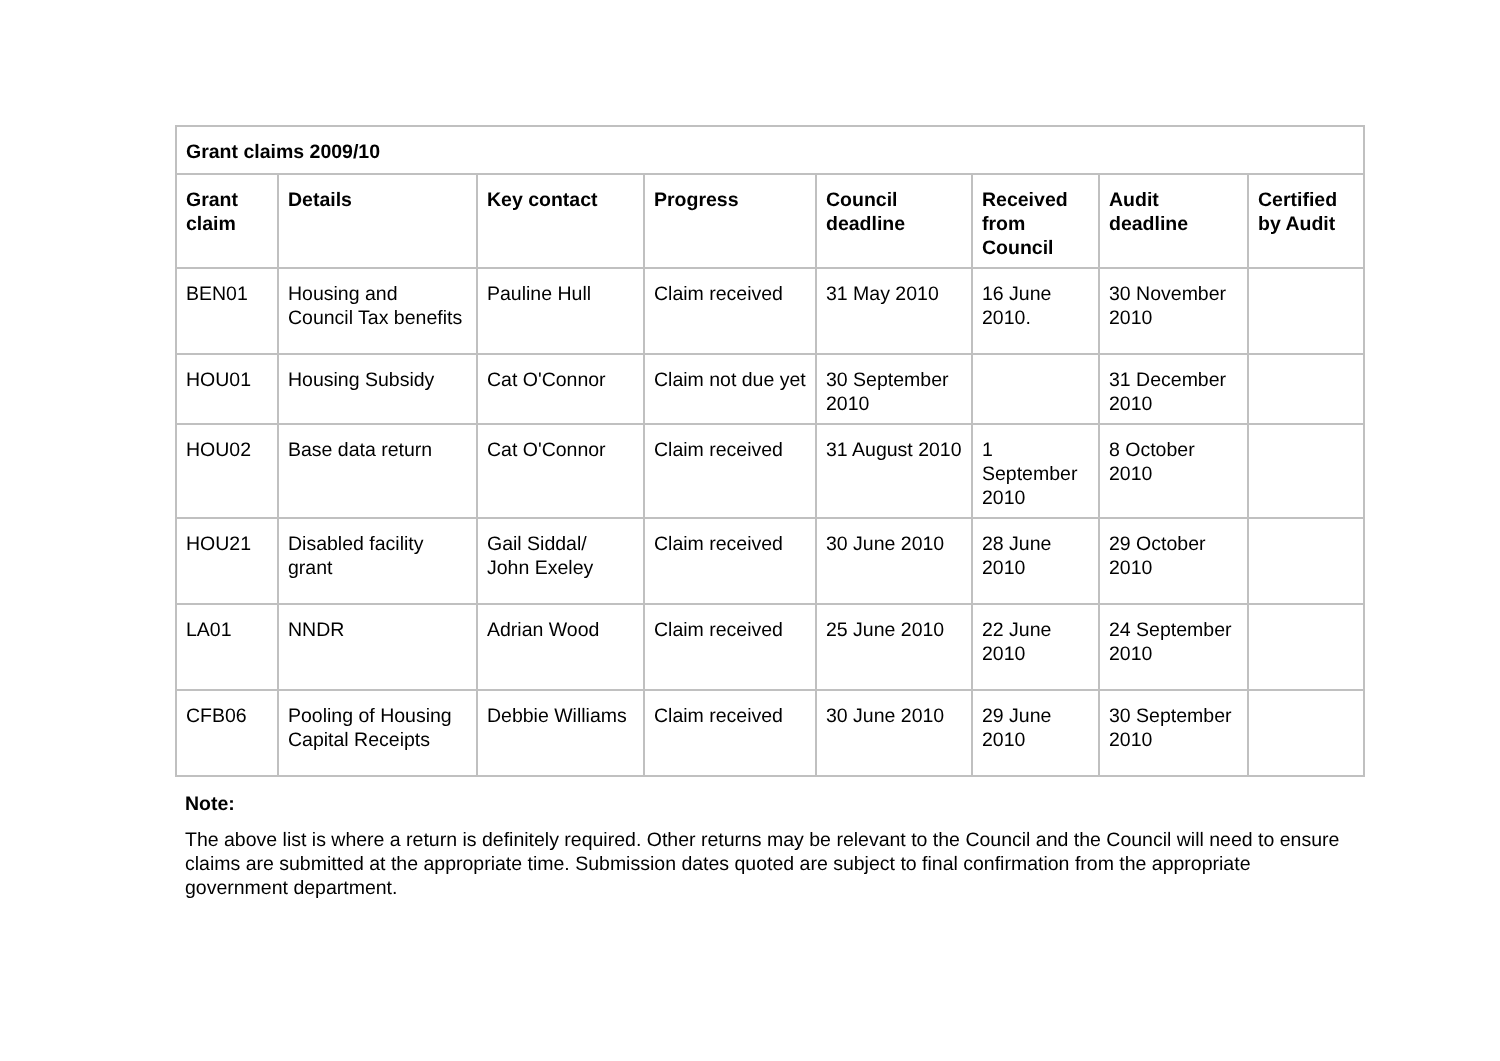| Grant claims 2009/10 | | | | | | | |
| --- | --- | --- | --- | --- | --- | --- | --- |
| Grant claim | Details | Key contact | Progress | Council deadline | Received from Council | Audit deadline | Certified by Audit |
| BEN01 | Housing and Council Tax benefits | Pauline Hull | Claim received | 31 May 2010 | 16 June 2010. | 30 November 2010 | |
| HOU01 | Housing Subsidy | Cat O'Connor | Claim not due yet | 30 September 2010 | | 31 December 2010 | |
| HOU02 | Base data return | Cat O'Connor | Claim received | 31 August 2010 | 1 September 2010 | 8 October 2010 | |
| HOU21 | Disabled facility grant | Gail Siddal/ John Exeley | Claim received | 30 June 2010 | 28 June 2010 | 29 October 2010 | |
| LA01 | NNDR | Adrian Wood | Claim received | 25 June 2010 | 22 June 2010 | 24 September 2010 | |
| CFB06 | Pooling of Housing Capital Receipts | Debbie Williams | Claim received | 30 June 2010 | 29 June 2010 | 30 September 2010 | |
Note:
The above list is where a return is definitely required. Other returns may be relevant to the Council and the Council will need to ensure claims are submitted at the appropriate time. Submission dates quoted are subject to final confirmation from the appropriate government department.